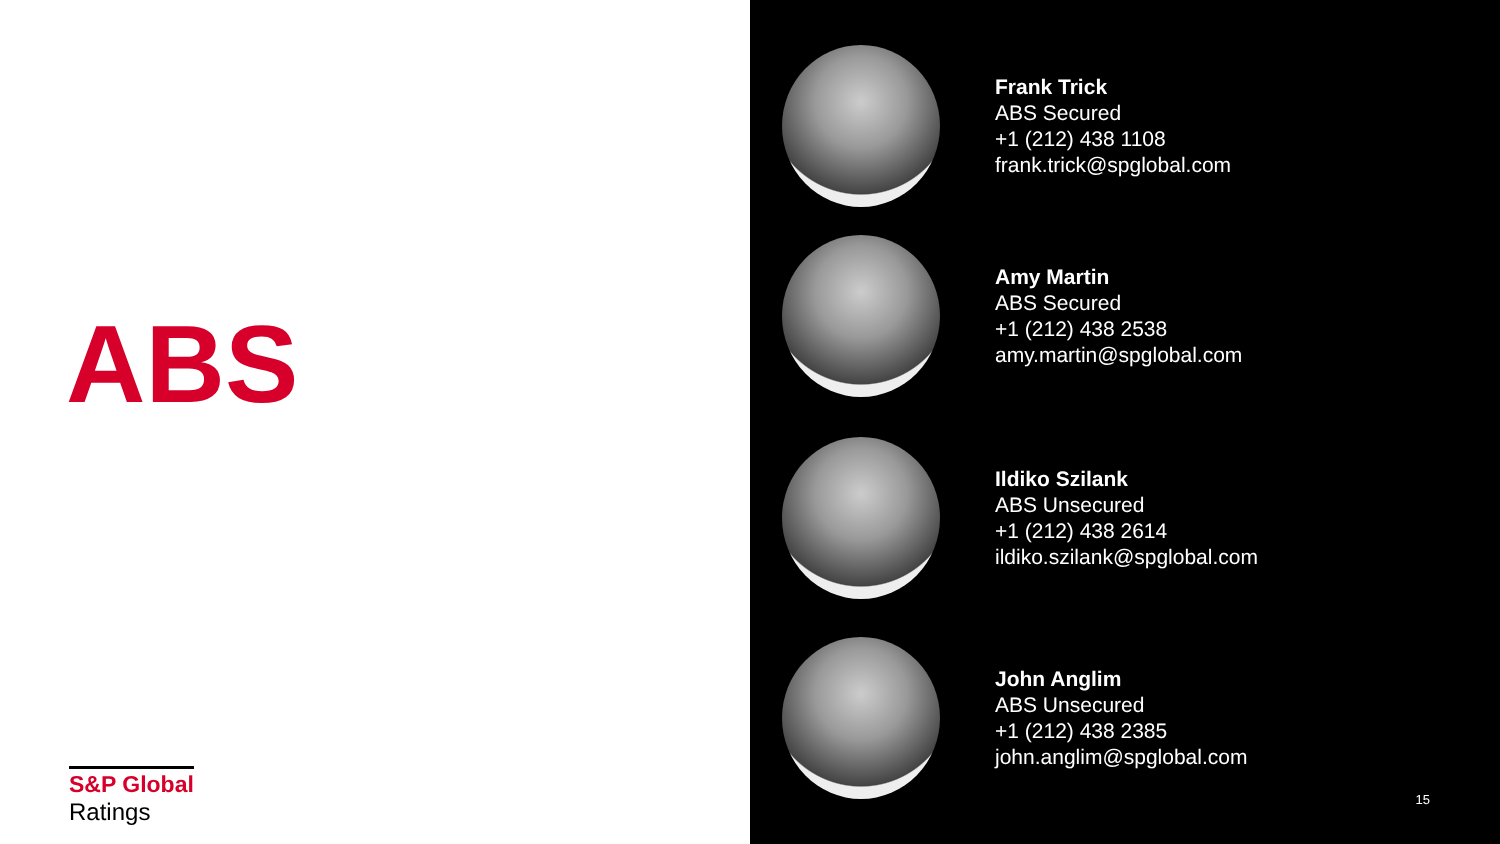ABS
S&P Global
Ratings
Frank Trick
ABS Secured
+1 (212) 438 1108
frank.trick@spglobal.com
Amy Martin
ABS Secured
+1 (212) 438 2538
amy.martin@spglobal.com
Ildiko Szilank
ABS Unsecured
+1 (212) 438 2614
ildiko.szilank@spglobal.com
John Anglim
ABS Unsecured
+1 (212) 438 2385
john.anglim@spglobal.com
15